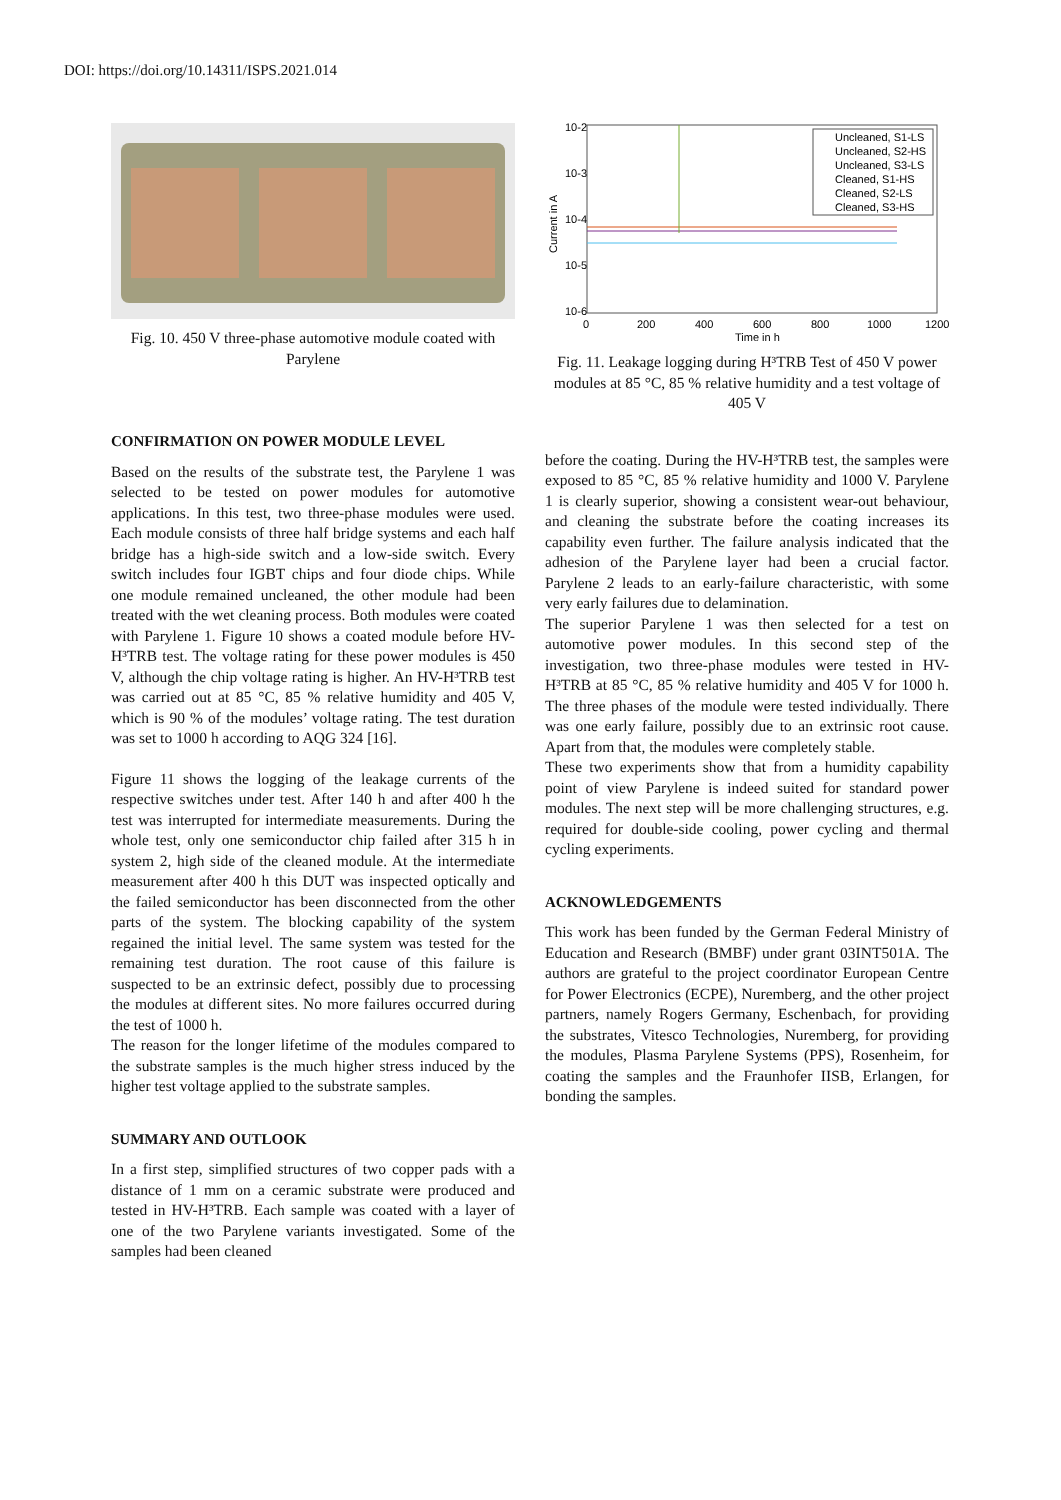DOI: https://doi.org/10.14311/ISPS.2021.014
Fig. 10. 450 V three-phase automotive module coated with Parylene
CONFIRMATION ON POWER MODULE LEVEL
Based on the results of the substrate test, the Parylene 1 was selected to be tested on power modules for automotive applications. In this test, two three-phase modules were used. Each module consists of three half bridge systems and each half bridge has a high-side switch and a low-side switch. Every switch includes four IGBT chips and four diode chips. While one module remained uncleaned, the other module had been treated with the wet cleaning process. Both modules were coated with Parylene 1. Figure 10 shows a coated module before HV-H³TRB test. The voltage rating for these power modules is 450 V, although the chip voltage rating is higher. An HV-H³TRB test was carried out at 85 °C, 85 % relative humidity and 405 V, which is 90 % of the modules’ voltage rating. The test duration was set to 1000 h according to AQG 324 [16].
Figure 11 shows the logging of the leakage currents of the respective switches under test. After 140 h and after 400 h the test was interrupted for intermediate measurements. During the whole test, only one semiconductor chip failed after 315 h in system 2, high side of the cleaned module. At the intermediate measurement after 400 h this DUT was inspected optically and the failed semiconductor has been disconnected from the other parts of the system. The blocking capability of the system regained the initial level. The same system was tested for the remaining test duration. The root cause of this failure is suspected to be an extrinsic defect, possibly due to processing the modules at different sites. No more failures occurred during the test of 1000 h.
The reason for the longer lifetime of the modules compared to the substrate samples is the much higher stress induced by the higher test voltage applied to the substrate samples.
SUMMARY AND OUTLOOK
In a first step, simplified structures of two copper pads with a distance of 1 mm on a ceramic substrate were produced and tested in HV-H³TRB. Each sample was coated with a layer of one of the two Parylene variants investigated. Some of the samples had been cleaned
10-2
10-3
10-4
10-5
10-6
0
200
400
600
800
1000
1200
Time in h
Current in A
Uncleaned, S1-LS
Uncleaned, S2-HS
Uncleaned, S3-LS
Cleaned, S1-HS
Cleaned, S2-LS
Cleaned, S3-HS
Fig. 11. Leakage logging during H³TRB Test of 450 V power modules at 85 °C, 85 % relative humidity and a test voltage of 405 V
before the coating. During the HV-H³TRB test, the samples were exposed to 85 °C, 85 % relative humidity and 1000 V. Parylene 1 is clearly superior, showing a consistent wear-out behaviour, and cleaning the substrate before the coating increases its capability even further. The failure analysis indicated that the adhesion of the Parylene layer had been a crucial factor. Parylene 2 leads to an early-failure characteristic, with some very early failures due to delamination.
The superior Parylene 1 was then selected for a test on automotive power modules. In this second step of the investigation, two three-phase modules were tested in HV-H³TRB at 85 °C, 85 % relative humidity and 405 V for 1000 h. The three phases of the module were tested individually. There was one early failure, possibly due to an extrinsic root cause. Apart from that, the modules were completely stable.
These two experiments show that from a humidity capability point of view Parylene is indeed suited for standard power modules. The next step will be more challenging structures, e.g. required for double-side cooling, power cycling and thermal cycling experiments.
ACKNOWLEDGEMENTS
This work has been funded by the German Federal Ministry of Education and Research (BMBF) under grant 03INT501A. The authors are grateful to the project coordinator European Centre for Power Electronics (ECPE), Nuremberg, and the other project partners, namely Rogers Germany, Eschenbach, for providing the substrates, Vitesco Technologies, Nuremberg, for providing the modules, Plasma Parylene Systems (PPS), Rosenheim, for coating the samples and the Fraunhofer IISB, Erlangen, for bonding the samples.